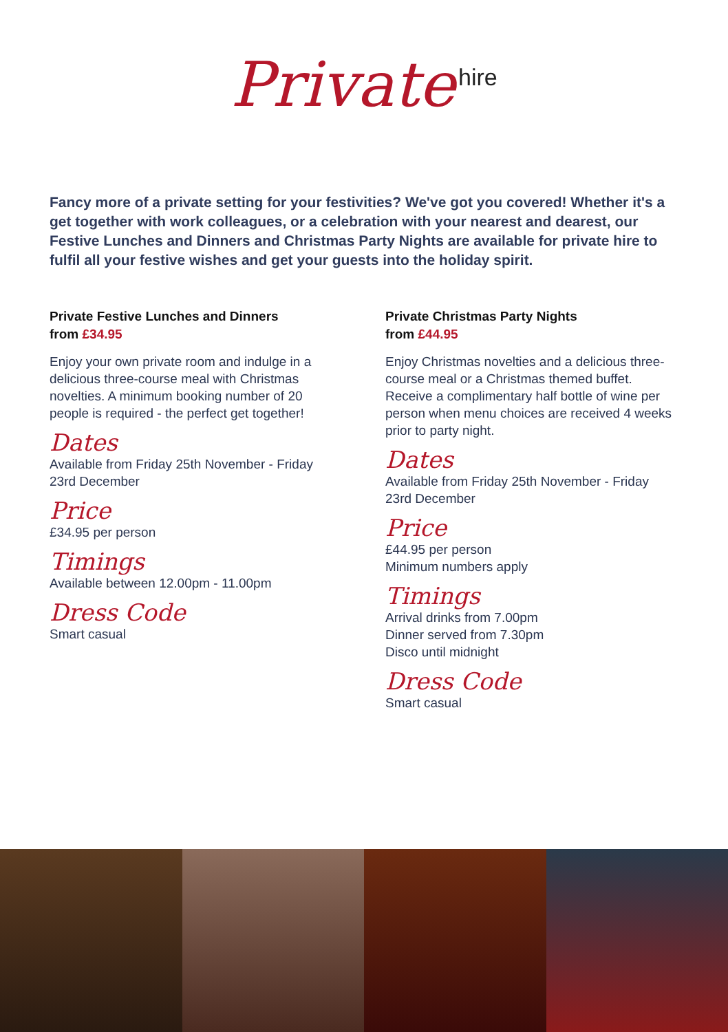Private hire
Fancy more of a private setting for your festivities? We've got you covered! Whether it's a get together with work colleagues, or a celebration with your nearest and dearest, our Festive Lunches and Dinners and Christmas Party Nights are available for private hire to fulfil all your festive wishes and get your guests into the holiday spirit.
Private Festive Lunches and Dinners
from £34.95
Enjoy your own private room and indulge in a delicious three-course meal with Christmas novelties. A minimum booking number of 20 people is required - the perfect get together!
Dates
Available from Friday 25th November - Friday 23rd December
Price
£34.95 per person
Timings
Available between 12.00pm - 11.00pm
Dress Code
Smart casual
Private Christmas Party Nights
from £44.95
Enjoy Christmas novelties and a delicious three-course meal or a Christmas themed buffet. Receive a complimentary half bottle of wine per person when menu choices are received 4 weeks prior to party night.
Dates
Available from Friday 25th November - Friday 23rd December
Price
£44.95 per person
Minimum numbers apply
Timings
Arrival drinks from 7.00pm
Dinner served from 7.30pm
Disco until midnight
Dress Code
Smart casual